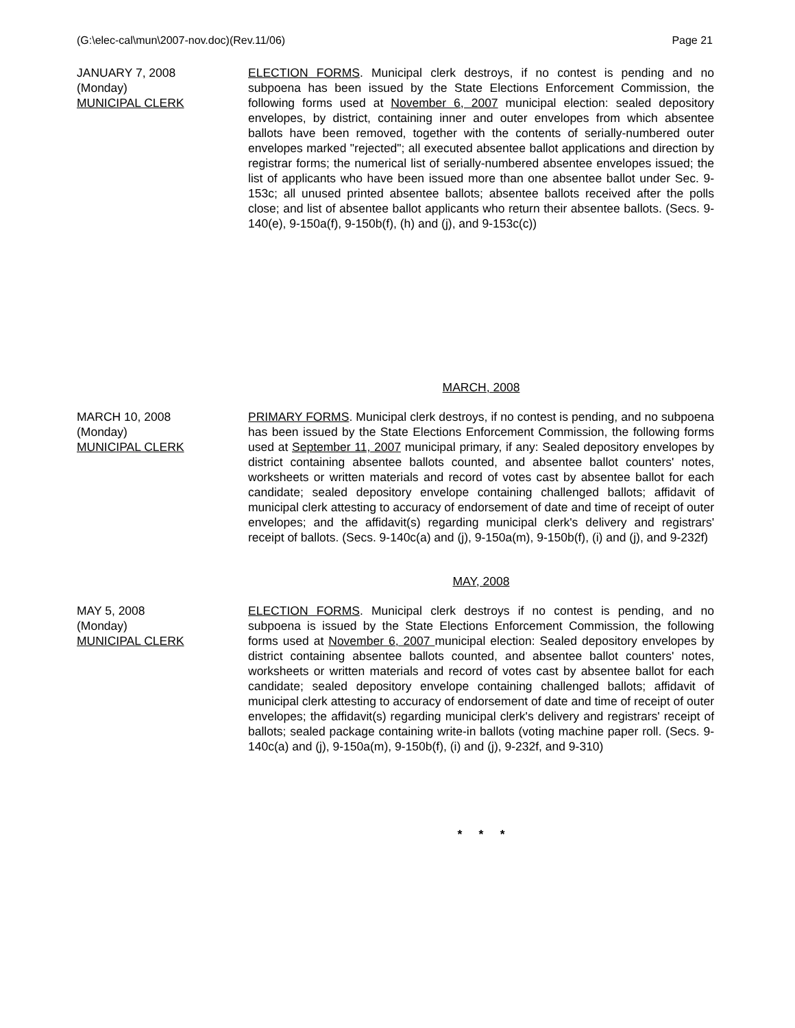(G:\elec-cal\mun\2007-nov.doc)(Rev.11/06) Page 21
JANUARY 7, 2008
(Monday)
MUNICIPAL CLERK
ELECTION FORMS. Municipal clerk destroys, if no contest is pending and no subpoena has been issued by the State Elections Enforcement Commission, the following forms used at November 6, 2007 municipal election: sealed depository envelopes, by district, containing inner and outer envelopes from which absentee ballots have been removed, together with the contents of serially-numbered outer envelopes marked "rejected"; all executed absentee ballot applications and direction by registrar forms; the numerical list of serially-numbered absentee envelopes issued; the list of applicants who have been issued more than one absentee ballot under Sec. 9-153c; all unused printed absentee ballots; absentee ballots received after the polls close; and list of absentee ballot applicants who return their absentee ballots. (Secs. 9-140(e), 9-150a(f), 9-150b(f), (h) and (j), and 9-153c(c))
MARCH, 2008
MARCH 10, 2008
(Monday)
MUNICIPAL CLERK
PRIMARY FORMS. Municipal clerk destroys, if no contest is pending, and no subpoena has been issued by the State Elections Enforcement Commission, the following forms used at September 11, 2007 municipal primary, if any: Sealed depository envelopes by district containing absentee ballots counted, and absentee ballot counters' notes, worksheets or written materials and record of votes cast by absentee ballot for each candidate; sealed depository envelope containing challenged ballots; affidavit of municipal clerk attesting to accuracy of endorsement of date and time of receipt of outer envelopes; and the affidavit(s) regarding municipal clerk's delivery and registrars' receipt of ballots. (Secs. 9-140c(a) and (j), 9-150a(m), 9-150b(f), (i) and (j), and 9-232f)
MAY, 2008
MAY 5, 2008
(Monday)
MUNICIPAL CLERK
ELECTION FORMS. Municipal clerk destroys if no contest is pending, and no subpoena is issued by the State Elections Enforcement Commission, the following forms used at November 6, 2007 municipal election: Sealed depository envelopes by district containing absentee ballots counted, and absentee ballot counters' notes, worksheets or written materials and record of votes cast by absentee ballot for each candidate; sealed depository envelope containing challenged ballots; affidavit of municipal clerk attesting to accuracy of endorsement of date and time of receipt of outer envelopes; the affidavit(s) regarding municipal clerk's delivery and registrars' receipt of ballots; sealed package containing write-in ballots (voting machine paper roll. (Secs. 9-140c(a) and (j), 9-150a(m), 9-150b(f), (i) and (j), 9-232f, and 9-310)
* * *